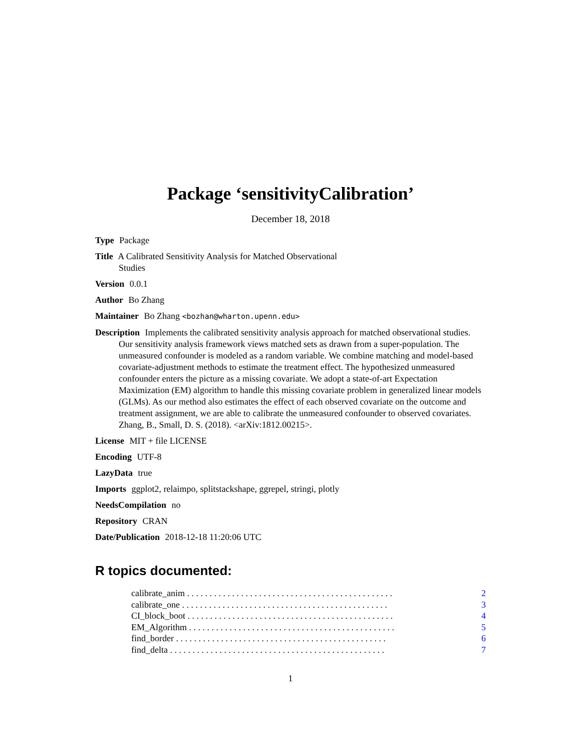Package ‘sensitivityCalibration’
December 18, 2018
Type Package
Title A Calibrated Sensitivity Analysis for Matched Observational
Studies
Version 0.0.1
Author Bo Zhang
Maintainer Bo Zhang <bozhan@wharton.upenn.edu>
Description Implements the calibrated sensitivity analysis approach for matched observational studies. Our sensitivity analysis framework views matched sets as drawn from a super-population. The unmeasured confounder is modeled as a random variable. We combine matching and model-based covariate-adjustment methods to estimate the treatment effect. The hypothesized unmeasured confounder enters the picture as a missing covariate. We adopt a state-of-art Expectation Maximization (EM) algorithm to handle this missing covariate problem in generalized linear models (GLMs). As our method also estimates the effect of each observed covariate on the outcome and treatment assignment, we are able to calibrate the unmeasured confounder to observed covariates.
Zhang, B., Small, D. S. (2018). <arXiv:1812.00215>.
License MIT + file LICENSE
Encoding UTF-8
LazyData true
Imports ggplot2, relaimpo, splitstackshape, ggrepel, stringi, plotly
NeedsCompilation no
Repository CRAN
Date/Publication 2018-12-18 11:20:06 UTC
R topics documented:
calibrate_anim . . . . . . . . . . . . . . . . . . . . . . . . . . . . . . . . . . . . . . . . . . . . . . 2
calibrate_one . . . . . . . . . . . . . . . . . . . . . . . . . . . . . . . . . . . . . . . . . . . . . . 3
CI_block_boot . . . . . . . . . . . . . . . . . . . . . . . . . . . . . . . . . . . . . . . . . . . . . . 4
EM_Algorithm . . . . . . . . . . . . . . . . . . . . . . . . . . . . . . . . . . . . . . . . . . . . . . 5
find_border . . . . . . . . . . . . . . . . . . . . . . . . . . . . . . . . . . . . . . . . . . . . . . . 6
find_delta . . . . . . . . . . . . . . . . . . . . . . . . . . . . . . . . . . . . . . . . . . . . . . . . 7
1